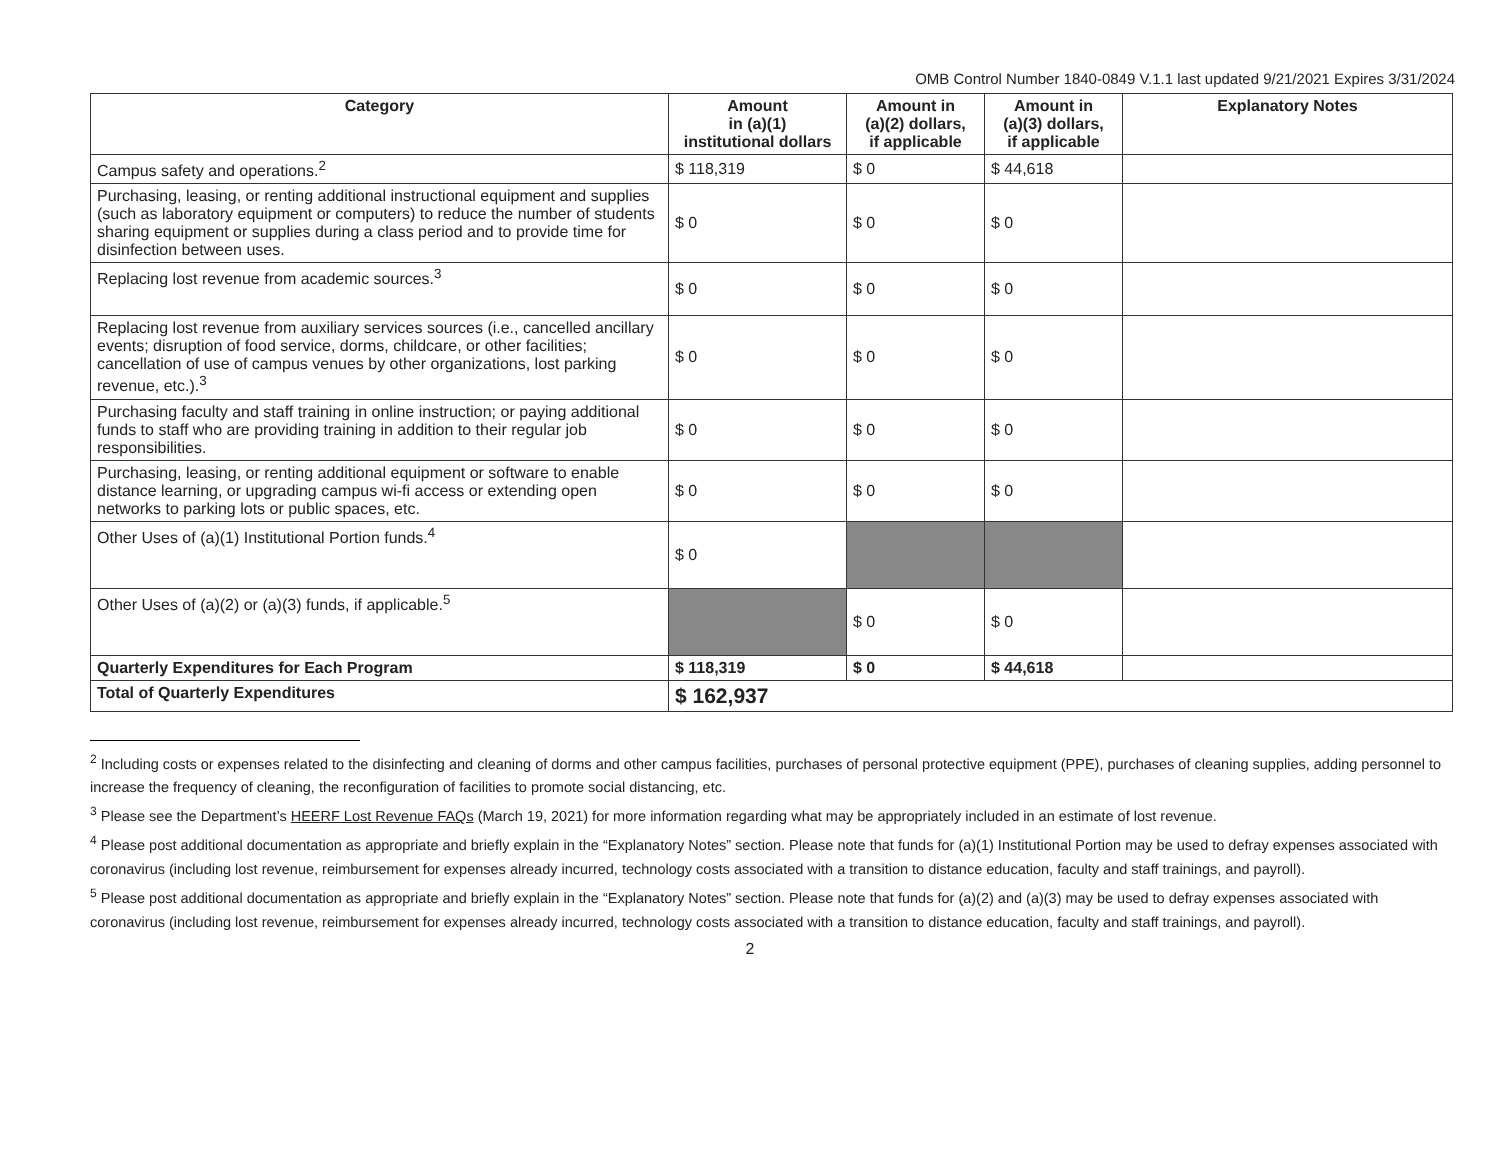OMB Control Number 1840-0849 V.1.1 last updated 9/21/2021 Expires 3/31/2024
| Category | Amount in (a)(1) institutional dollars | Amount in (a)(2) dollars, if applicable | Amount in (a)(3) dollars, if applicable | Explanatory Notes |
| --- | --- | --- | --- | --- |
| Campus safety and operations.<sup>2</sup> | $ 118,319 | $ 0 | $ 44,618 | |
| Purchasing, leasing, or renting additional instructional equipment and supplies (such as laboratory equipment or computers) to reduce the number of students sharing equipment or supplies during a class period and to provide time for disinfection between uses. | $ 0 | $ 0 | $ 0 | |
| Replacing lost revenue from academic sources.<sup>3</sup> | $ 0 | $ 0 | $ 0 | |
| Replacing lost revenue from auxiliary services sources (i.e., cancelled ancillary events; disruption of food service, dorms, childcare, or other facilities; cancellation of use of campus venues by other organizations, lost parking revenue, etc.).<sup>3</sup> | $ 0 | $ 0 | $ 0 | |
| Purchasing faculty and staff training in online instruction; or paying additional funds to staff who are providing training in addition to their regular job responsibilities. | $ 0 | $ 0 | $ 0 | |
| Purchasing, leasing, or renting additional equipment or software to enable distance learning, or upgrading campus wi-fi access or extending open networks to parking lots or public spaces, etc. | $ 0 | $ 0 | $ 0 | |
| Other Uses of (a)(1) Institutional Portion funds.<sup>4</sup> | $ 0 | | | |
| Other Uses of (a)(2) or (a)(3) funds, if applicable.<sup>5</sup> | | $ 0 | $ 0 | |
| Quarterly Expenditures for Each Program | $ 118,319 | $ 0 | $ 44,618 | |
| Total of Quarterly Expenditures | $ 162,937 | | | |
<sup>2</sup> Including costs or expenses related to the disinfecting and cleaning of dorms and other campus facilities, purchases of personal protective equipment (PPE), purchases of cleaning supplies, adding personnel to increase the frequency of cleaning, the reconfiguration of facilities to promote social distancing, etc.
<sup>3</sup> Please see the Department’s HEERF Lost Revenue FAQs (March 19, 2021) for more information regarding what may be appropriately included in an estimate of lost revenue.
<sup>4</sup> Please post additional documentation as appropriate and briefly explain in the “Explanatory Notes” section. Please note that funds for (a)(1) Institutional Portion may be used to defray expenses associated with coronavirus (including lost revenue, reimbursement for expenses already incurred, technology costs associated with a transition to distance education, faculty and staff trainings, and payroll).
<sup>5</sup> Please post additional documentation as appropriate and briefly explain in the “Explanatory Notes” section. Please note that funds for (a)(2) and (a)(3) may be used to defray expenses associated with coronavirus (including lost revenue, reimbursement for expenses already incurred, technology costs associated with a transition to distance education, faculty and staff trainings, and payroll).
2